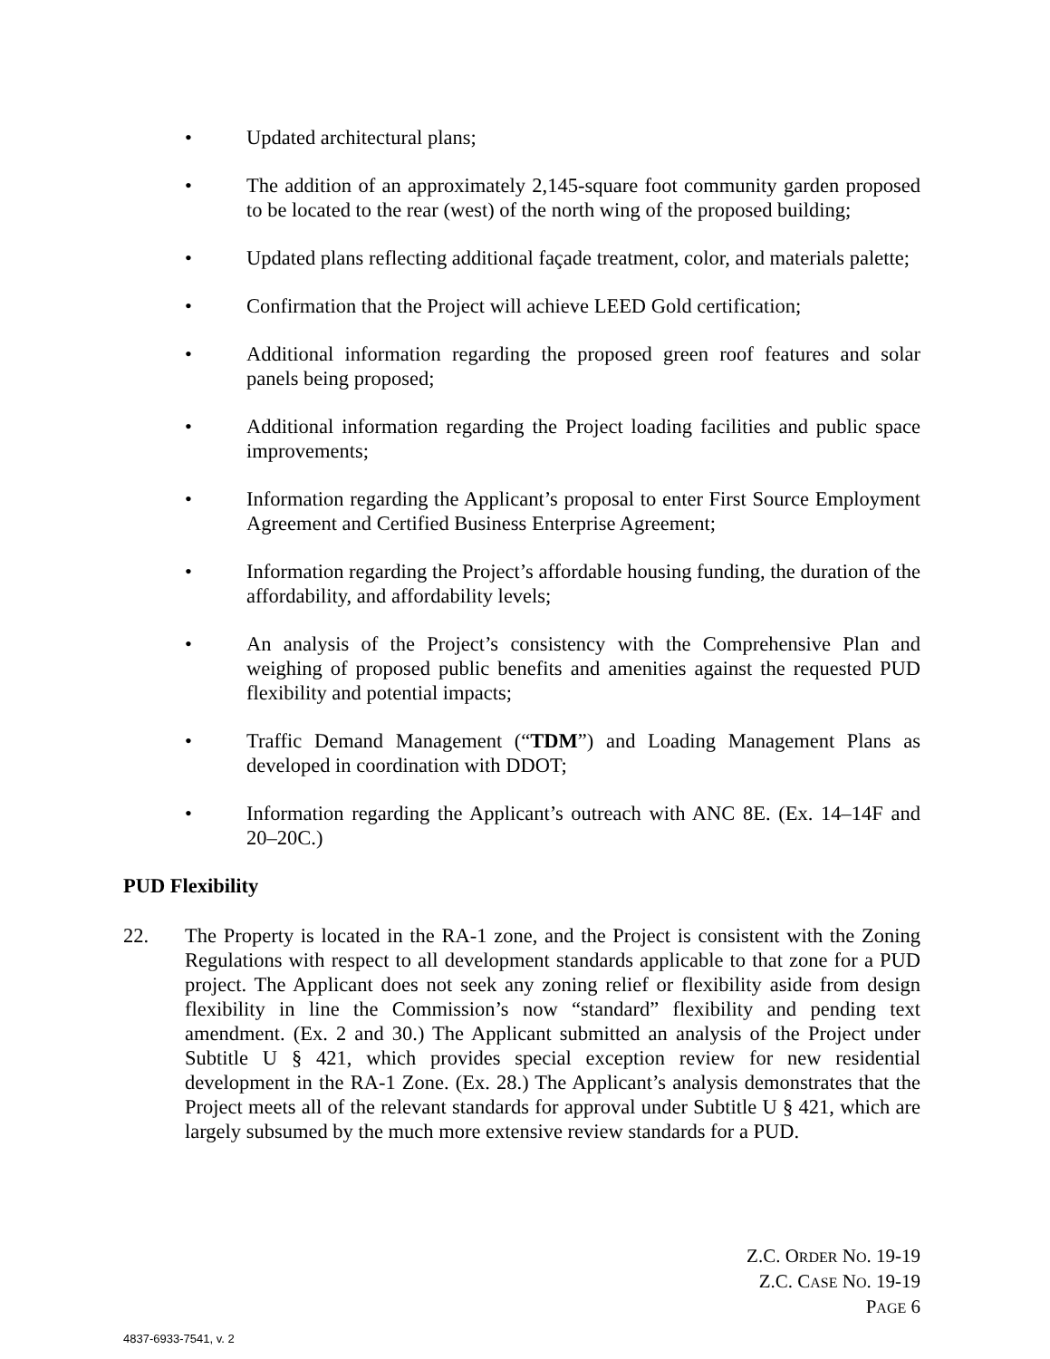• Updated architectural plans;
• The addition of an approximately 2,145-square foot community garden proposed to be located to the rear (west) of the north wing of the proposed building;
• Updated plans reflecting additional façade treatment, color, and materials palette;
• Confirmation that the Project will achieve LEED Gold certification;
• Additional information regarding the proposed green roof features and solar panels being proposed;
• Additional information regarding the Project loading facilities and public space improvements;
• Information regarding the Applicant’s proposal to enter First Source Employment Agreement and Certified Business Enterprise Agreement;
• Information regarding the Project’s affordable housing funding, the duration of the affordability, and affordability levels;
• An analysis of the Project’s consistency with the Comprehensive Plan and weighing of proposed public benefits and amenities against the requested PUD flexibility and potential impacts;
• Traffic Demand Management (“TDM”) and Loading Management Plans as developed in coordination with DDOT;
• Information regarding the Applicant’s outreach with ANC 8E. (Ex. 14–14F and 20–20C.)
PUD Flexibility
22. The Property is located in the RA-1 zone, and the Project is consistent with the Zoning Regulations with respect to all development standards applicable to that zone for a PUD project. The Applicant does not seek any zoning relief or flexibility aside from design flexibility in line the Commission’s now “standard” flexibility and pending text amendment. (Ex. 2 and 30.) The Applicant submitted an analysis of the Project under Subtitle U § 421, which provides special exception review for new residential development in the RA-1 Zone. (Ex. 28.) The Applicant’s analysis demonstrates that the Project meets all of the relevant standards for approval under Subtitle U § 421, which are largely subsumed by the much more extensive review standards for a PUD.
Z.C. ORDER NO. 19-19
Z.C. CASE NO. 19-19
PAGE 6
4837-6933-7541, v. 2